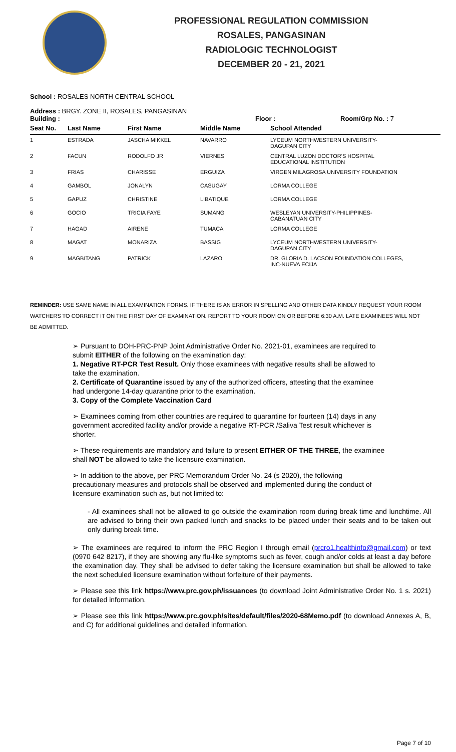PROFESSIONAL REGULATION COMMISSION
ROSALES, PANGASINAN
RADIOLOGIC TECHNOLOGIST
DECEMBER 20 - 21, 2021
School : ROSALES NORTH CENTRAL SCHOOL
Address : BRGY. ZONE II, ROSALES, PANGASINAN
Building : Floor : Room/Grp No. : 7
| Seat No. | Last Name | First Name | Middle Name | School Attended |
| --- | --- | --- | --- | --- |
| 1 | ESTRADA | JASCHA MIKKEL | NAVARRO | LYCEUM NORTHWESTERN UNIVERSITY- DAGUPAN CITY |
| 2 | FACUN | RODOLFO JR | VIERNES | CENTRAL LUZON DOCTOR'S HOSPITAL EDUCATIONAL INSTITUTION |
| 3 | FRIAS | CHARISSE | ERGUIZA | VIRGEN MILAGROSA UNIVERSITY FOUNDATION |
| 4 | GAMBOL | JONALYN | CASUGAY | LORMA COLLEGE |
| 5 | GAPUZ | CHRISTINE | LIBATIQUE | LORMA COLLEGE |
| 6 | GOCIO | TRICIA FAYE | SUMANG | WESLEYAN UNIVERSITY-PHILIPPINES- CABANATUAN CITY |
| 7 | HAGAD | AIRENE | TUMACA | LORMA COLLEGE |
| 8 | MAGAT | MONARIZA | BASSIG | LYCEUM NORTHWESTERN UNIVERSITY- DAGUPAN CITY |
| 9 | MAGBITANG | PATRICK | LAZARO | DR. GLORIA D. LACSON FOUNDATION COLLEGES, INC-NUEVA ECIJA |
REMINDER: USE SAME NAME IN ALL EXAMINATION FORMS. IF THERE IS AN ERROR IN SPELLING AND OTHER DATA KINDLY REQUEST YOUR ROOM WATCHERS TO CORRECT IT ON THE FIRST DAY OF EXAMINATION. REPORT TO YOUR ROOM ON OR BEFORE 6:30 A.M. LATE EXAMINEES WILL NOT BE ADMITTED.
➢ Pursuant to DOH-PRC-PNP Joint Administrative Order No. 2021-01, examinees are required to submit EITHER of the following on the examination day:
1. Negative RT-PCR Test Result. Only those examinees with negative results shall be allowed to take the examination.
2. Certificate of Quarantine issued by any of the authorized officers, attesting that the examinee had undergone 14-day quarantine prior to the examination.
3. Copy of the Complete Vaccination Card
➢ Examinees coming from other countries are required to quarantine for fourteen (14) days in any government accredited facility and/or provide a negative RT-PCR /Saliva Test result whichever is shorter.
➢ These requirements are mandatory and failure to present EITHER OF THE THREE, the examinee shall NOT be allowed to take the licensure examination.
➢ In addition to the above, per PRC Memorandum Order No. 24 (s 2020), the following precautionary measures and protocols shall be observed and implemented during the conduct of licensure examination such as, but not limited to:
- All examinees shall not be allowed to go outside the examination room during break time and lunchtime. All are advised to bring their own packed lunch and snacks to be placed under their seats and to be taken out only during break time.
➢ The examinees are required to inform the PRC Region I through email (prcro1.healthinfo@gmail.com) or text (0970 642 8217), if they are showing any flu-like symptoms such as fever, cough and/or colds at least a day before the examination day. They shall be advised to defer taking the licensure examination but shall be allowed to take the next scheduled licensure examination without forfeiture of their payments.
➢ Please see this link https://www.prc.gov.ph/issuances (to download Joint Administrative Order No. 1 s. 2021) for detailed information.
➢ Please see this link https://www.prc.gov.ph/sites/default/files/2020-68Memo.pdf (to download Annexes A, B, and C) for additional guidelines and detailed information.
Page 7 of 10